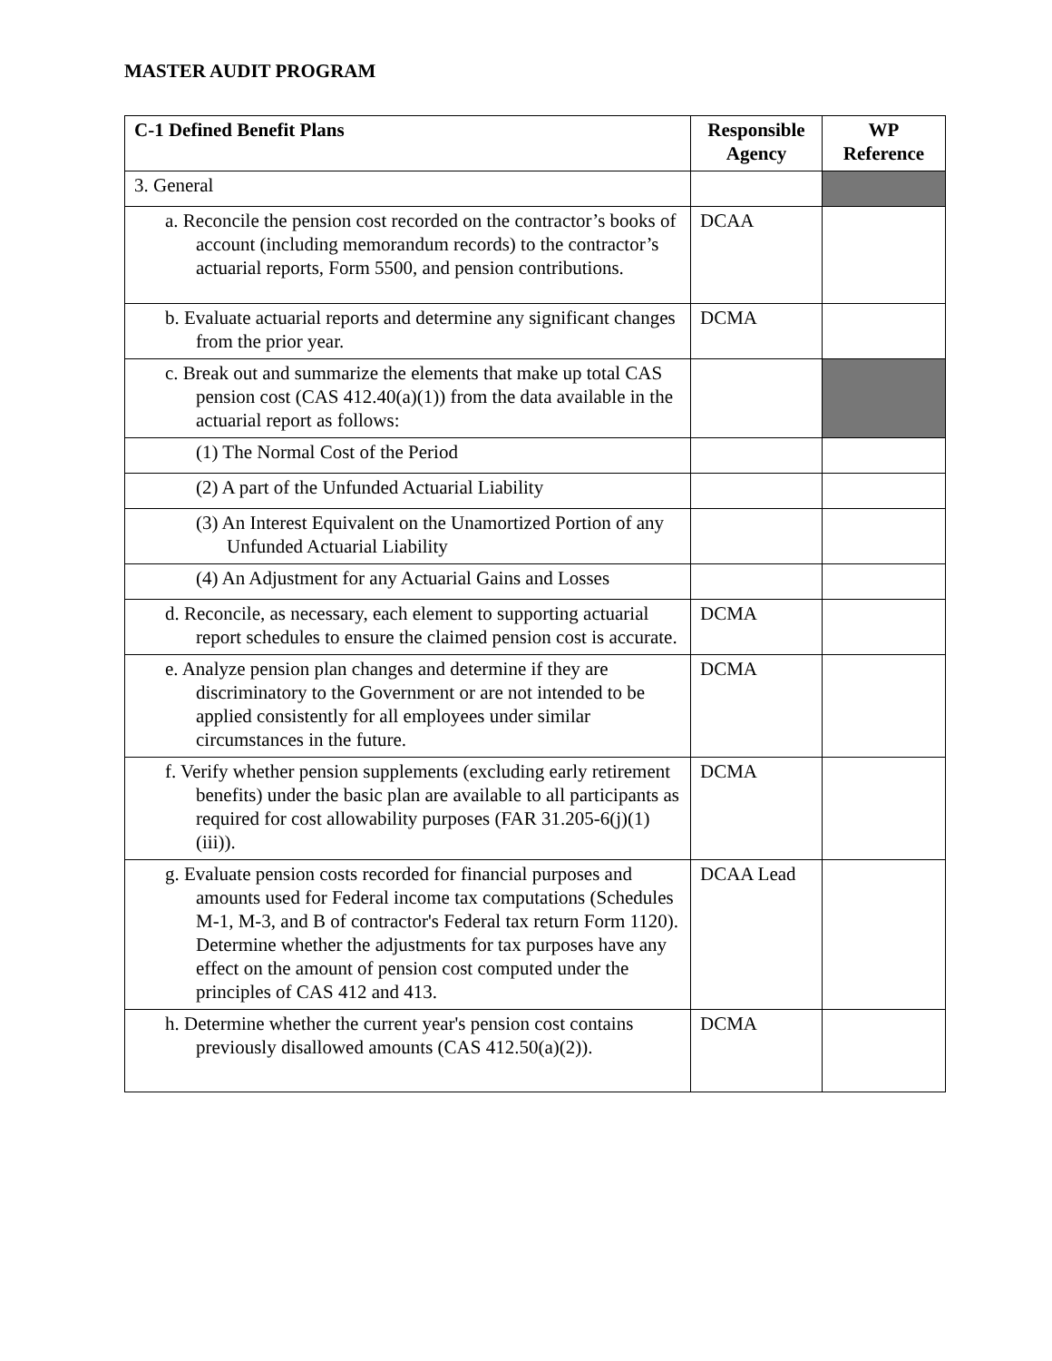MASTER AUDIT PROGRAM
| C-1 Defined Benefit Plans | Responsible Agency | WP Reference |
| --- | --- | --- |
| 3. General | | |
| a. Reconcile the pension cost recorded on the contractor’s books of account (including memorandum records) to the contractor’s actuarial reports, Form 5500, and pension contributions. | DCAA | |
| b. Evaluate actuarial reports and determine any significant changes from the prior year. | DCMA | |
| c. Break out and summarize the elements that make up total CAS pension cost (CAS 412.40(a)(1)) from the data available in the actuarial report as follows: | | |
| (1) The Normal Cost of the Period | | |
| (2) A part of the Unfunded Actuarial Liability | | |
| (3) An Interest Equivalent on the Unamortized Portion of any Unfunded Actuarial Liability | | |
| (4) An Adjustment for any Actuarial Gains and Losses | | |
| d. Reconcile, as necessary, each element to supporting actuarial report schedules to ensure the claimed pension cost is accurate. | DCMA | |
| e. Analyze pension plan changes and determine if they are discriminatory to the Government or are not intended to be applied consistently for all employees under similar circumstances in the future. | DCMA | |
| f. Verify whether pension supplements (excluding early retirement benefits) under the basic plan are available to all participants as required for cost allowability purposes (FAR 31.205-6(j)(1)(iii)). | DCMA | |
| g. Evaluate pension costs recorded for financial purposes and amounts used for Federal income tax computations (Schedules M-1, M-3, and B of contractor's Federal tax return Form 1120). Determine whether the adjustments for tax purposes have any effect on the amount of pension cost computed under the principles of CAS 412 and 413. | DCAA Lead | |
| h. Determine whether the current year's pension cost contains previously disallowed amounts (CAS 412.50(a)(2)). | DCMA | |